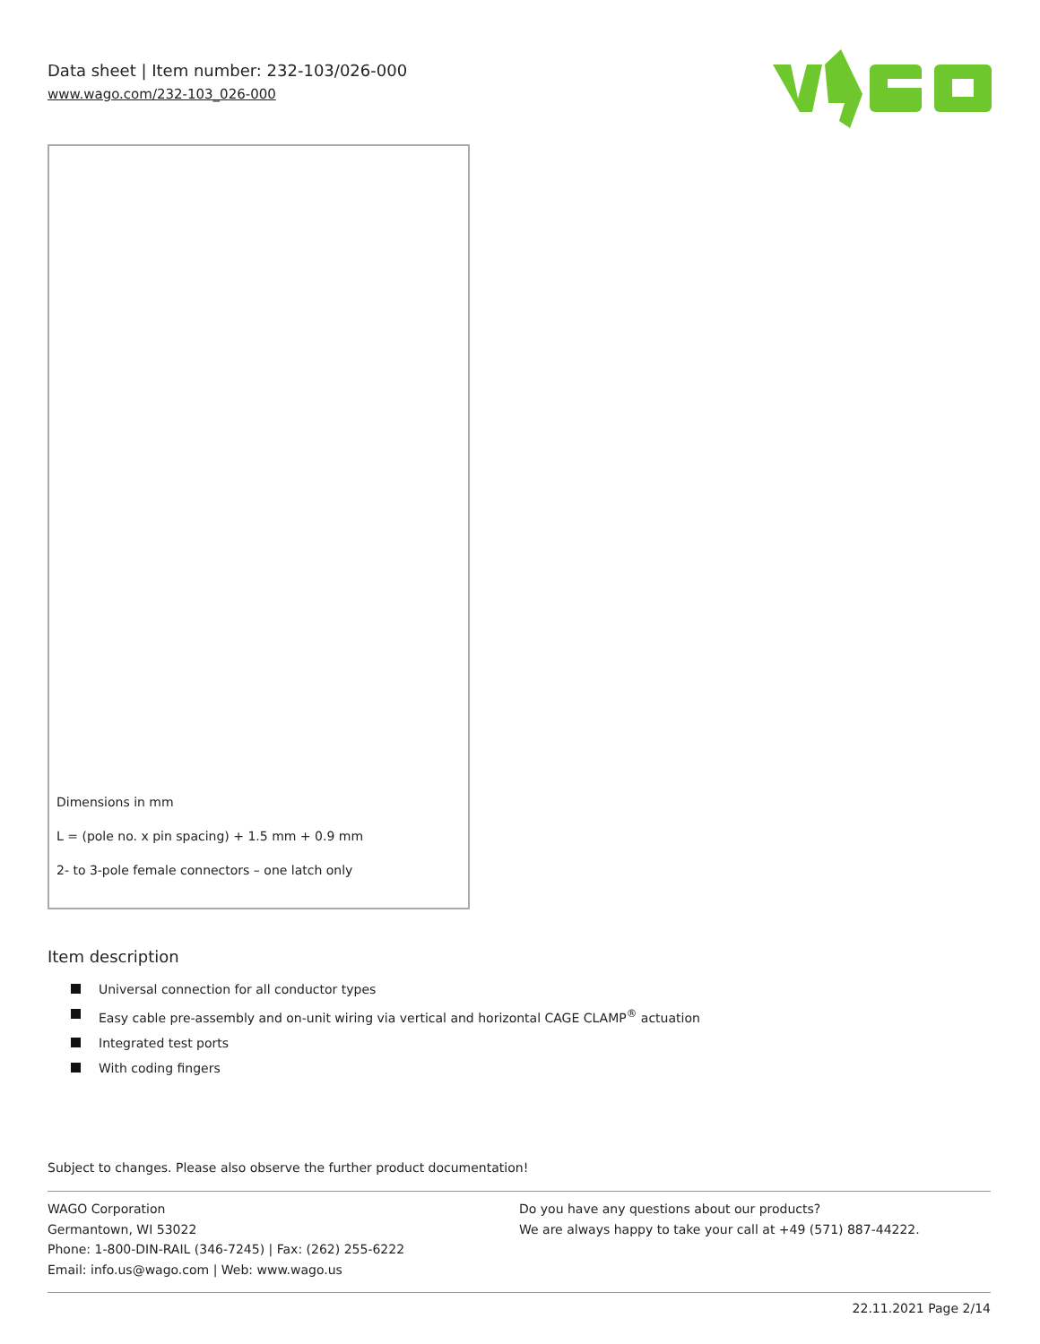Data sheet | Item number: 232-103/026-000
www.wago.com/232-103_026-000
Dimensions in mm
L = (pole no. x pin spacing) + 1.5 mm + 0.9 mm
2- to 3-pole female connectors – one latch only
Item description
Universal connection for all conductor types
Easy cable pre-assembly and on-unit wiring via vertical and horizontal CAGE CLAMP<sup>®</sup> actuation
Integrated test ports
With coding fingers
Subject to changes. Please also observe the further product documentation!
WAGO Corporation
Germantown, WI 53022
Phone: 1-800-DIN-RAIL (346-7245) | Fax: (262) 255-6222
Email: info.us@wago.com | Web: www.wago.us
Do you have any questions about our products?
We are always happy to take your call at +49 (571) 887-44222.
22.11.2021 Page 2/14